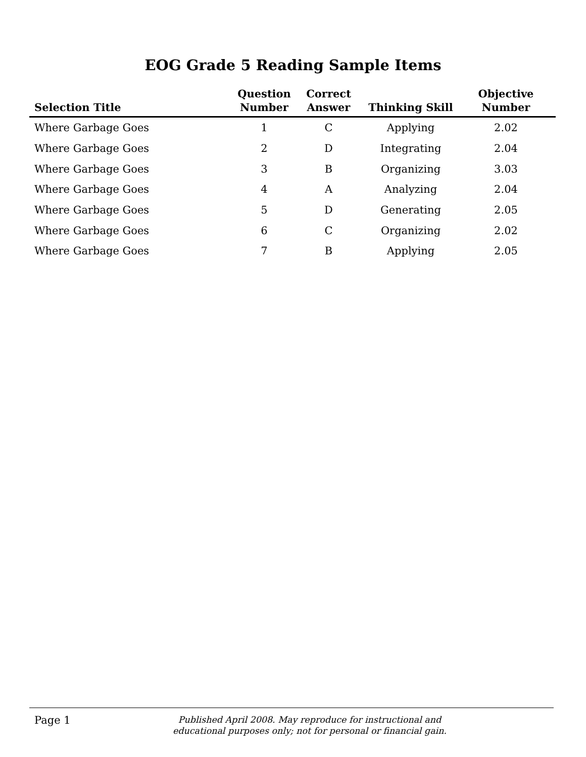EOG Grade 5 Reading Sample Items
| Selection Title | Question Number | Correct Answer | Thinking Skill | Objective Number |
| --- | --- | --- | --- | --- |
| Where Garbage Goes | 1 | C | Applying | 2.02 |
| Where Garbage Goes | 2 | D | Integrating | 2.04 |
| Where Garbage Goes | 3 | B | Organizing | 3.03 |
| Where Garbage Goes | 4 | A | Analyzing | 2.04 |
| Where Garbage Goes | 5 | D | Generating | 2.05 |
| Where Garbage Goes | 6 | C | Organizing | 2.02 |
| Where Garbage Goes | 7 | B | Applying | 2.05 |
Page 1
Published April 2008. May reproduce for instructional and
educational purposes only; not for personal or financial gain.